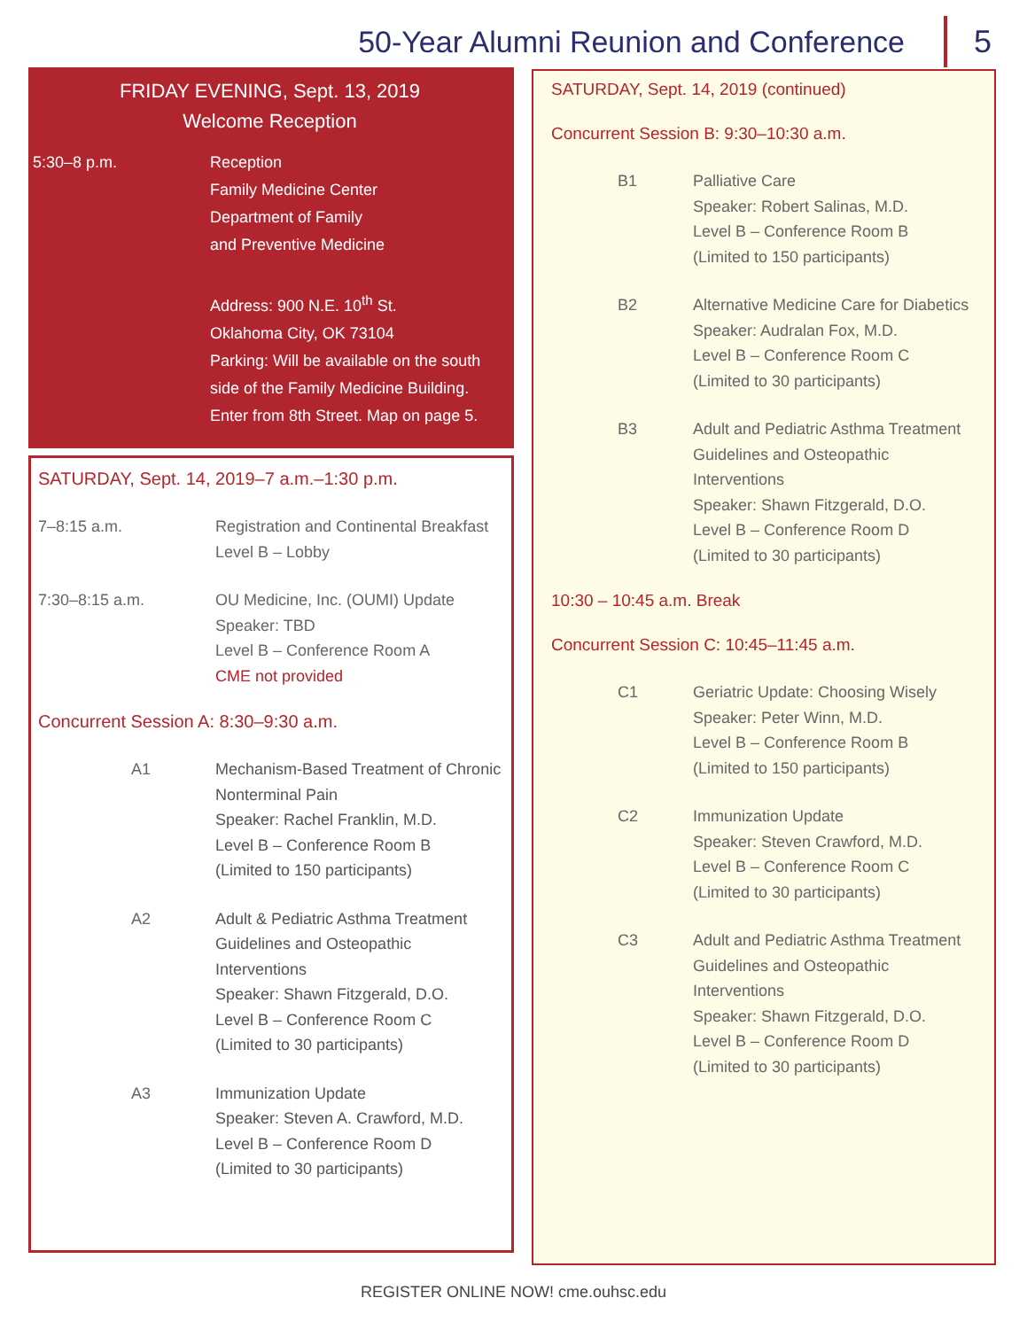50-Year Alumni Reunion and Conference
5
FRIDAY EVENING, Sept. 13, 2019
Welcome Reception
5:30–8 p.m. Reception
Family Medicine Center
Department of Family
and Preventive Medicine
Address: 900 N.E. 10<sup>th</sup> St.
Oklahoma City, OK 73104
Parking: Will be available on the south side of the Family Medicine Building. Enter from 8th Street. Map on page 5.
SATURDAY, Sept. 14, 2019–7 a.m.–1:30 p.m.
7–8:15 a.m. Registration and Continental Breakfast
Level B – Lobby
7:30–8:15 a.m. OU Medicine, Inc. (OUMI) Update
Speaker: TBD
Level B – Conference Room A
CME not provided
Concurrent Session A: 8:30–9:30 a.m.
A1 Mechanism-Based Treatment of Chronic Nonterminal Pain
Speaker: Rachel Franklin, M.D.
Level B – Conference Room B
(Limited to 150 participants)
A2 Adult & Pediatric Asthma Treatment Guidelines and Osteopathic Interventions
Speaker: Shawn Fitzgerald, D.O.
Level B – Conference Room C
(Limited to 30 participants)
A3 Immunization Update
Speaker: Steven A. Crawford, M.D.
Level B – Conference Room D
(Limited to 30 participants)
SATURDAY, Sept. 14, 2019 (continued)
Concurrent Session B: 9:30–10:30 a.m.
B1 Palliative Care
Speaker: Robert Salinas, M.D.
Level B – Conference Room B
(Limited to 150 participants)
B2 Alternative Medicine Care for Diabetics
Speaker: Audralan Fox, M.D.
Level B – Conference Room C
(Limited to 30 participants)
B3 Adult and Pediatric Asthma Treatment Guidelines and Osteopathic Interventions
Speaker: Shawn Fitzgerald, D.O.
Level B – Conference Room D
(Limited to 30 participants)
10:30 – 10:45 a.m. Break
Concurrent Session C: 10:45–11:45 a.m.
C1 Geriatric Update: Choosing Wisely
Speaker: Peter Winn, M.D.
Level B – Conference Room B
(Limited to 150 participants)
C2 Immunization Update
Speaker: Steven Crawford, M.D.
Level B – Conference Room C
(Limited to 30 participants)
C3 Adult and Pediatric Asthma Treatment Guidelines and Osteopathic Interventions
Speaker: Shawn Fitzgerald, D.O.
Level B – Conference Room D
(Limited to 30 participants)
REGISTER ONLINE NOW! cme.ouhsc.edu